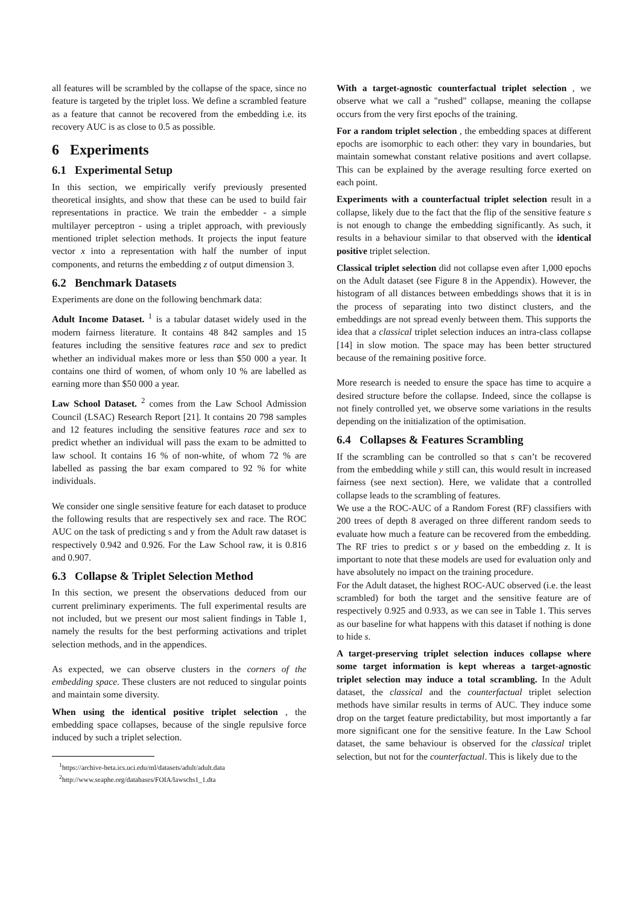all features will be scrambled by the collapse of the space, since no feature is targeted by the triplet loss. We define a scrambled feature as a feature that cannot be recovered from the embedding i.e. its recovery AUC is as close to 0.5 as possible.
6 Experiments
6.1 Experimental Setup
In this section, we empirically verify previously presented theoretical insights, and show that these can be used to build fair representations in practice. We train the embedder - a simple multilayer perceptron - using a triplet approach, with previously mentioned triplet selection methods. It projects the input feature vector x into a representation with half the number of input components, and returns the embedding z of output dimension 3.
6.2 Benchmark Datasets
Experiments are done on the following benchmark data:
Adult Income Dataset. <sup>1</sup> is a tabular dataset widely used in the modern fairness literature. It contains 48 842 samples and 15 features including the sensitive features race and sex to predict whether an individual makes more or less than $50 000 a year. It contains one third of women, of whom only 10 % are labelled as earning more than $50 000 a year.
Law School Dataset. <sup>2</sup> comes from the Law School Admission Council (LSAC) Research Report [21]. It contains 20 798 samples and 12 features including the sensitive features race and sex to predict whether an individual will pass the exam to be admitted to law school. It contains 16 % of non-white, of whom 72 % are labelled as passing the bar exam compared to 92 % for white individuals.
We consider one single sensitive feature for each dataset to produce the following results that are respectively sex and race. The ROC AUC on the task of predicting s and y from the Adult raw dataset is respectively 0.942 and 0.926. For the Law School raw, it is 0.816 and 0.907.
6.3 Collapse & Triplet Selection Method
In this section, we present the observations deduced from our current preliminary experiments. The full experimental results are not included, but we present our most salient findings in Table 1, namely the results for the best performing activations and triplet selection methods, and in the appendices.
As expected, we can observe clusters in the corners of the embedding space. These clusters are not reduced to singular points and maintain some diversity.
When using the identical positive triplet selection , the embedding space collapses, because of the single repulsive force induced by such a triplet selection.
<sup>1</sup> https://archive-beta.ics.uci.edu/ml/datasets/adult/adult.data
<sup>2</sup> http://www.seaphe.org/databases/FOIA/lawschs1_1.dta
With a target-agnostic counterfactual triplet selection , we observe what we call a "rushed" collapse, meaning the collapse occurs from the very first epochs of the training.
For a random triplet selection , the embedding spaces at different epochs are isomorphic to each other: they vary in boundaries, but maintain somewhat constant relative positions and avert collapse. This can be explained by the average resulting force exerted on each point.
Experiments with a counterfactual triplet selection result in a collapse, likely due to the fact that the flip of the sensitive feature s is not enough to change the embedding significantly. As such, it results in a behaviour similar to that observed with the identical positive triplet selection.
Classical triplet selection did not collapse even after 1,000 epochs on the Adult dataset (see Figure 8 in the Appendix). However, the histogram of all distances between embeddings shows that it is in the process of separating into two distinct clusters, and the embeddings are not spread evenly between them. This supports the idea that a classical triplet selection induces an intra-class collapse [14] in slow motion. The space may has been better structured because of the remaining positive force.
More research is needed to ensure the space has time to acquire a desired structure before the collapse. Indeed, since the collapse is not finely controlled yet, we observe some variations in the results depending on the initialization of the optimisation.
6.4 Collapses & Features Scrambling
If the scrambling can be controlled so that s can’t be recovered from the embedding while y still can, this would result in increased fairness (see next section). Here, we validate that a controlled collapse leads to the scrambling of features.
We use a the ROC-AUC of a Random Forest (RF) classifiers with 200 trees of depth 8 averaged on three different random seeds to evaluate how much a feature can be recovered from the embedding. The RF tries to predict s or y based on the embedding z. It is important to note that these models are used for evaluation only and have absolutely no impact on the training procedure.
For the Adult dataset, the highest ROC-AUC observed (i.e. the least scrambled) for both the target and the sensitive feature are of respectively 0.925 and 0.933, as we can see in Table 1. This serves as our baseline for what happens with this dataset if nothing is done to hide s.
A target-preserving triplet selection induces collapse where some target information is kept whereas a target-agnostic triplet selection may induce a total scrambling. In the Adult dataset, the classical and the counterfactual triplet selection methods have similar results in terms of AUC. They induce some drop on the target feature predictability, but most importantly a far more significant one for the sensitive feature. In the Law School dataset, the same behaviour is observed for the classical triplet selection, but not for the counterfactual. This is likely due to the